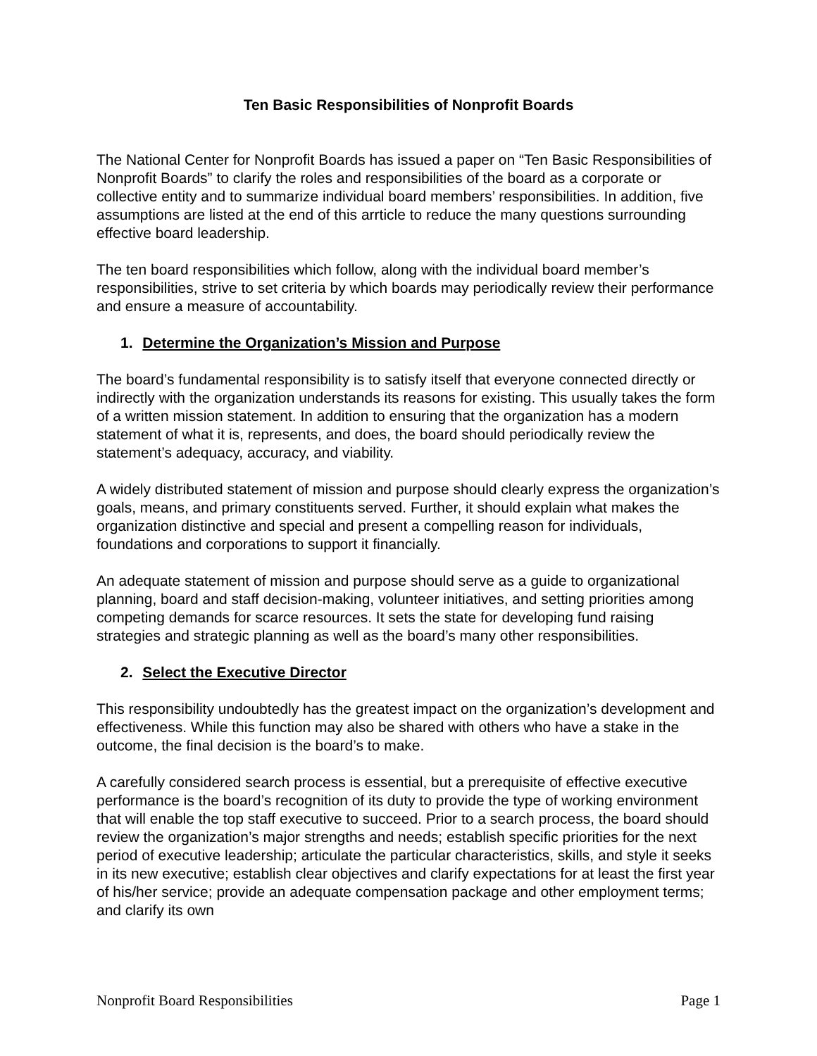Ten Basic Responsibilities of Nonprofit Boards
The National Center for Nonprofit Boards has issued a paper on “Ten Basic Responsibilities of Nonprofit Boards” to clarify the roles and responsibilities of the board as a corporate or collective entity and to summarize individual board members’ responsibilities. In addition, five assumptions are listed at the end of this arrticle to reduce the many questions surrounding effective board leadership.
The ten board responsibilities which follow, along with the individual board member’s responsibilities, strive to set criteria by which boards may periodically review their performance and ensure a measure of accountability.
1. Determine the Organization’s Mission and Purpose
The board’s fundamental responsibility is to satisfy itself that everyone connected directly or indirectly with the organization understands its reasons for existing. This usually takes the form of a written mission statement. In addition to ensuring that the organization has a modern statement of what it is, represents, and does, the board should periodically review the statement’s adequacy, accuracy, and viability.
A widely distributed statement of mission and purpose should clearly express the organization’s goals, means, and primary constituents served. Further, it should explain what makes the organization distinctive and special and present a compelling reason for individuals, foundations and corporations to support it financially.
An adequate statement of mission and purpose should serve as a guide to organizational planning, board and staff decision-making, volunteer initiatives, and setting priorities among competing demands for scarce resources. It sets the state for developing fund raising strategies and strategic planning as well as the board’s many other responsibilities.
2. Select the Executive Director
This responsibility undoubtedly has the greatest impact on the organization’s development and effectiveness. While this function may also be shared with others who have a stake in the outcome, the final decision is the board’s to make.
A carefully considered search process is essential, but a prerequisite of effective executive performance is the board’s recognition of its duty to provide the type of working environment that will enable the top staff executive to succeed. Prior to a search process, the board should review the organization’s major strengths and needs; establish specific priorities for the next period of executive leadership; articulate the particular characteristics, skills, and style it seeks in its new executive; establish clear objectives and clarify expectations for at least the first year of his/her service; provide an adequate compensation package and other employment terms; and clarify its own
Nonprofit Board Responsibilities Page 1